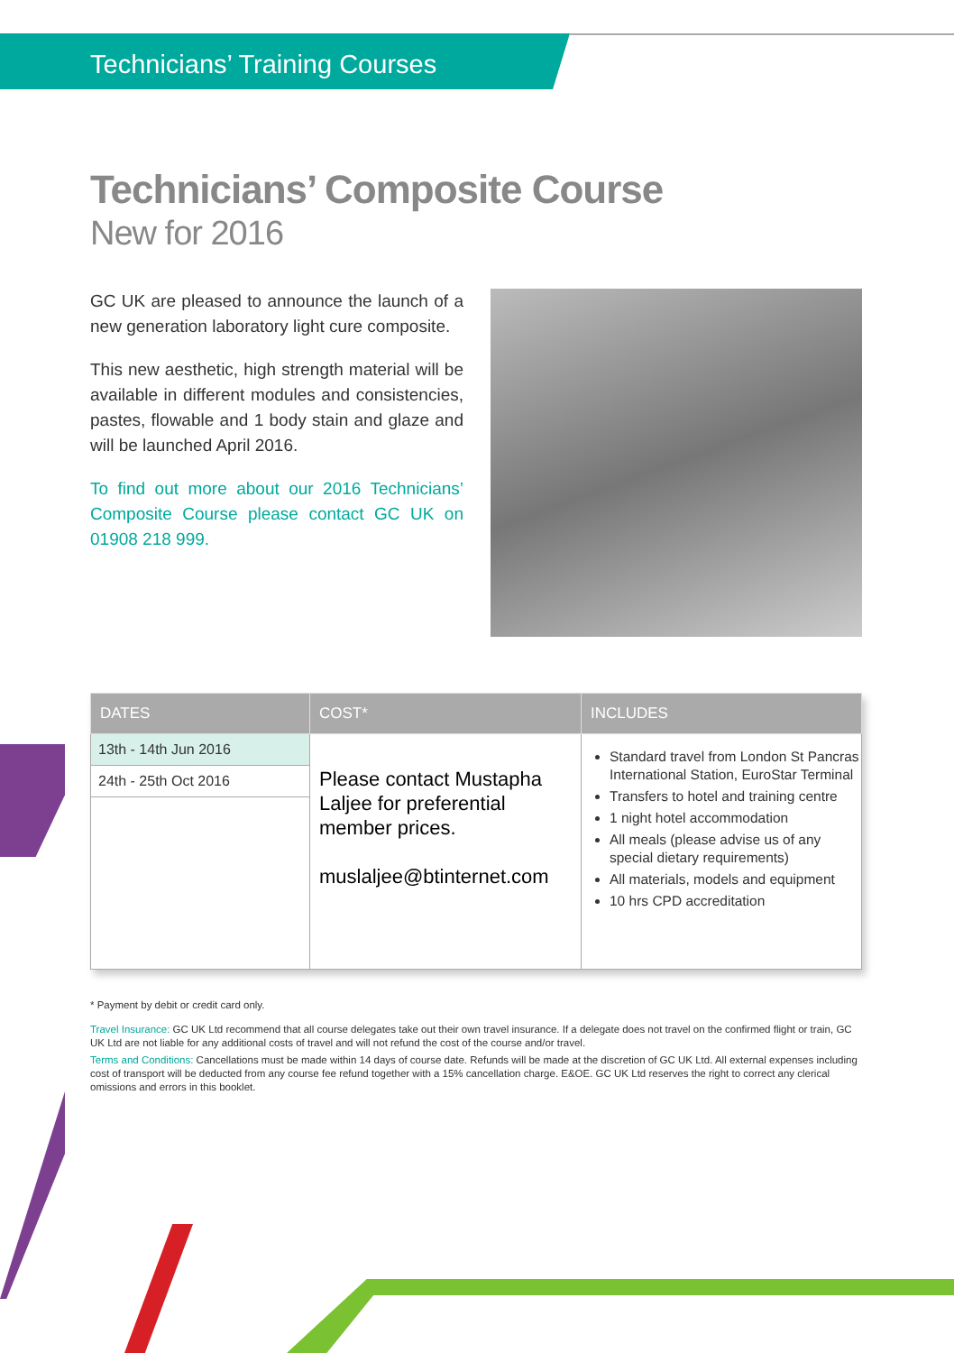Technicians’ Training Courses
Technicians’ Composite Course
New for 2016
GC UK are pleased to announce the launch of a new generation laboratory light cure composite.
This new aesthetic, high strength material will be available in different modules and consistencies, pastes, flowable and 1 body stain and glaze and will be launched April 2016.
To find out more about our 2016 Technicians’ Composite Course please contact GC UK on 01908 218 999.
| DATES | COST* | INCLUDES |
| --- | --- | --- |
| 13th - 14th Jun 2016 24th - 25th Oct 2016 | Please contact Mustapha Laljee for preferential member prices. muslaljee@btinternet.com | Standard travel from London St Pancras International Station, EuroStar Terminal Transfers to hotel and training centre 1 night hotel accommodation All meals (please advise us of any special dietary requirements) All materials, models and equipment 10 hrs CPD accreditation |
* Payment by debit or credit card only.
Travel Insurance: GC UK Ltd recommend that all course delegates take out their own travel insurance. If a delegate does not travel on the confirmed flight or train, GC UK Ltd are not liable for any additional costs of travel and will not refund the cost of the course and/or travel.
Terms and Conditions: Cancellations must be made within 14 days of course date. Refunds will be made at the discretion of GC UK Ltd. All external expenses including cost of transport will be deducted from any course fee refund together with a 15% cancellation charge. E&OE. GC UK Ltd reserves the right to correct any clerical omissions and errors in this booklet.